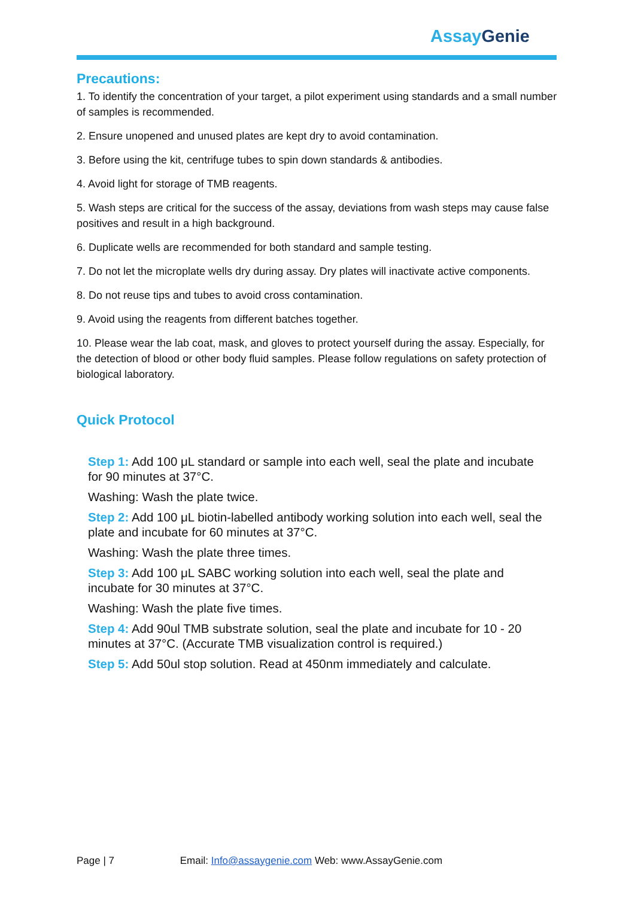AssayGenie
Precautions:
1. To identify the concentration of your target, a pilot experiment using standards and a small number of samples is recommended.
2. Ensure unopened and unused plates are kept dry to avoid contamination.
3. Before using the kit, centrifuge tubes to spin down standards & antibodies.
4. Avoid light for storage of TMB reagents.
5. Wash steps are critical for the success of the assay, deviations from wash steps may cause false positives and result in a high background.
6. Duplicate wells are recommended for both standard and sample testing.
7. Do not let the microplate wells dry during assay. Dry plates will inactivate active components.
8. Do not reuse tips and tubes to avoid cross contamination.
9. Avoid using the reagents from different batches together.
10. Please wear the lab coat, mask, and gloves to protect yourself during the assay. Especially, for the detection of blood or other body fluid samples. Please follow regulations on safety protection of biological laboratory.
Quick Protocol
Step 1: Add 100 μL standard or sample into each well, seal the plate and incubate for 90 minutes at 37°C.
Washing: Wash the plate twice.
Step 2: Add 100 μL biotin-labelled antibody working solution into each well, seal the plate and incubate for 60 minutes at 37°C.
Washing: Wash the plate three times.
Step 3: Add 100 μL SABC working solution into each well, seal the plate and incubate for 30 minutes at 37°C.
Washing: Wash the plate five times.
Step 4: Add 90ul TMB substrate solution, seal the plate and incubate for 10 - 20 minutes at 37°C. (Accurate TMB visualization control is required.)
Step 5: Add 50ul stop solution. Read at 450nm immediately and calculate.
Page | 7 Email: Info@assaygenie.com Web: www.AssayGenie.com